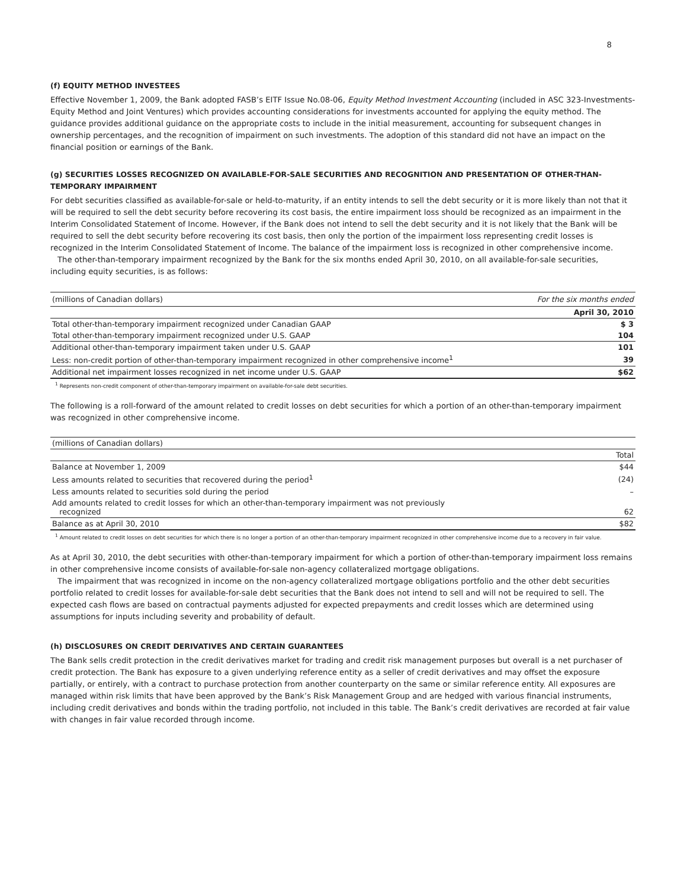8
(f) EQUITY METHOD INVESTEES
Effective November 1, 2009, the Bank adopted FASB’s EITF Issue No.08-06, Equity Method Investment Accounting (included in ASC 323-Investments-Equity Method and Joint Ventures) which provides accounting considerations for investments accounted for applying the equity method. The guidance provides additional guidance on the appropriate costs to include in the initial measurement, accounting for subsequent changes in ownership percentages, and the recognition of impairment on such investments. The adoption of this standard did not have an impact on the financial position or earnings of the Bank.
(g) SECURITIES LOSSES RECOGNIZED ON AVAILABLE-FOR-SALE SECURITIES AND RECOGNITION AND PRESENTATION OF OTHER-THAN-TEMPORARY IMPAIRMENT
For debt securities classified as available-for-sale or held-to-maturity, if an entity intends to sell the debt security or it is more likely than not that it will be required to sell the debt security before recovering its cost basis, the entire impairment loss should be recognized as an impairment in the Interim Consolidated Statement of Income. However, if the Bank does not intend to sell the debt security and it is not likely that the Bank will be required to sell the debt security before recovering its cost basis, then only the portion of the impairment loss representing credit losses is recognized in the Interim Consolidated Statement of Income. The balance of the impairment loss is recognized in other comprehensive income.
The other-than-temporary impairment recognized by the Bank for the six months ended April 30, 2010, on all available-for-sale securities, including equity securities, is as follows:
| (millions of Canadian dollars) | For the six months ended |
| --- | --- |
| | April 30, 2010 |
| Total other-than-temporary impairment recognized under Canadian GAAP | $ 3 |
| Total other-than-temporary impairment recognized under U.S. GAAP | 104 |
| Additional other-than-temporary impairment taken under U.S. GAAP | 101 |
| Less: non-credit portion of other-than-temporary impairment recognized in other comprehensive income<sup>1</sup> | 39 |
| Additional net impairment losses recognized in net income under U.S. GAAP | $62 |
<sup>1</sup> Represents non-credit component of other-than-temporary impairment on available-for-sale debt securities.
The following is a roll-forward of the amount related to credit losses on debt securities for which a portion of an other-than-temporary impairment was recognized in other comprehensive income.
| (millions of Canadian dollars) | |
| --- | --- |
| | Total |
| Balance at November 1, 2009 | $44 |
| Less amounts related to securities that recovered during the period<sup>1</sup> | (24) |
| Less amounts related to securities sold during the period | – |
| Add amounts related to credit losses for which an other-than-temporary impairment was not previously recognized | 62 |
| Balance as at April 30, 2010 | $82 |
<sup>1</sup> Amount related to credit losses on debt securities for which there is no longer a portion of an other-than-temporary impairment recognized in other comprehensive income due to a recovery in fair value.
As at April 30, 2010, the debt securities with other-than-temporary impairment for which a portion of other-than-temporary impairment loss remains in other comprehensive income consists of available-for-sale non-agency collateralized mortgage obligations.
The impairment that was recognized in income on the non-agency collateralized mortgage obligations portfolio and the other debt securities portfolio related to credit losses for available-for-sale debt securities that the Bank does not intend to sell and will not be required to sell. The expected cash flows are based on contractual payments adjusted for expected prepayments and credit losses which are determined using assumptions for inputs including severity and probability of default.
(h) DISCLOSURES ON CREDIT DERIVATIVES AND CERTAIN GUARANTEES
The Bank sells credit protection in the credit derivatives market for trading and credit risk management purposes but overall is a net purchaser of credit protection. The Bank has exposure to a given underlying reference entity as a seller of credit derivatives and may offset the exposure partially, or entirely, with a contract to purchase protection from another counterparty on the same or similar reference entity. All exposures are managed within risk limits that have been approved by the Bank’s Risk Management Group and are hedged with various financial instruments, including credit derivatives and bonds within the trading portfolio, not included in this table. The Bank’s credit derivatives are recorded at fair value with changes in fair value recorded through income.